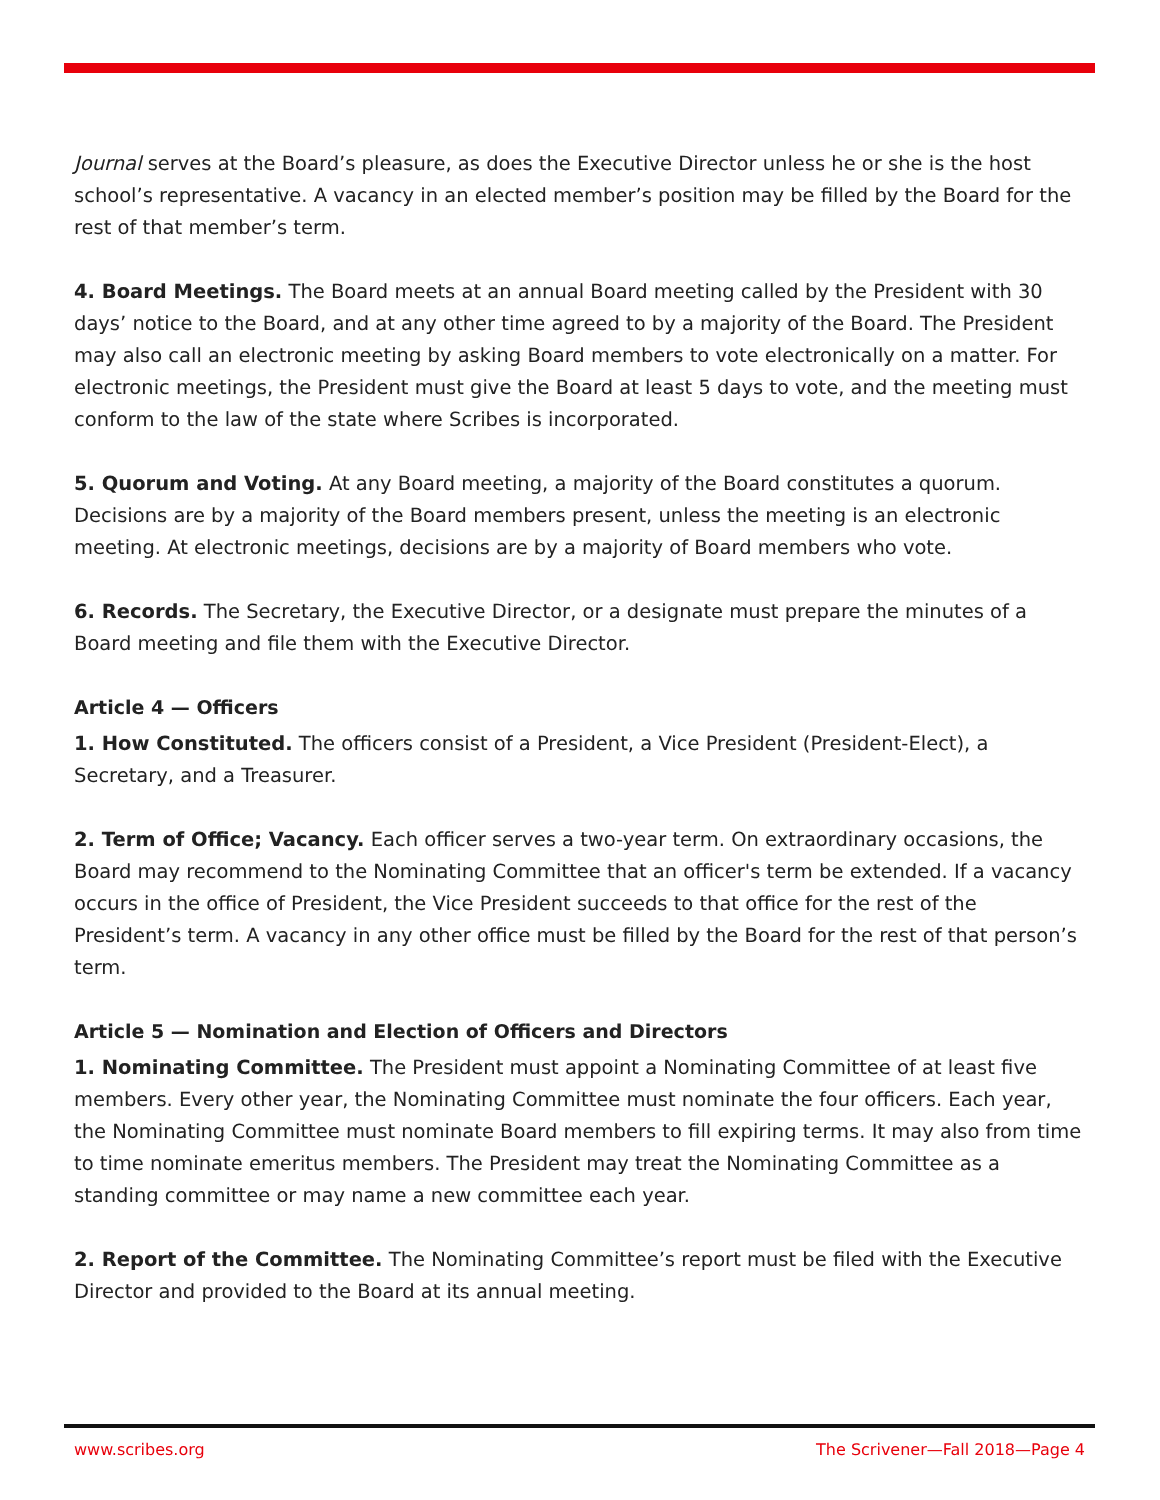Journal serves at the Board’s pleasure, as does the Executive Director unless he or she is the host school’s representative. A vacancy in an elected member’s position may be filled by the Board for the rest of that member’s term.
4. Board Meetings. The Board meets at an annual Board meeting called by the President with 30 days’ notice to the Board, and at any other time agreed to by a majority of the Board. The President may also call an electronic meeting by asking Board members to vote electronically on a matter. For electronic meetings, the President must give the Board at least 5 days to vote, and the meeting must conform to the law of the state where Scribes is incorporated.
5. Quorum and Voting. At any Board meeting, a majority of the Board constitutes a quorum. Decisions are by a majority of the Board members present, unless the meeting is an electronic meeting. At electronic meetings, decisions are by a majority of Board members who vote.
6. Records. The Secretary, the Executive Director, or a designate must prepare the minutes of a Board meeting and file them with the Executive Director.
Article 4 — Officers
1. How Constituted. The officers consist of a President, a Vice President (President-Elect), a Secretary, and a Treasurer.
2. Term of Office; Vacancy. Each officer serves a two-year term. On extraordinary occasions, the Board may recommend to the Nominating Committee that an officer's term be extended. If a vacancy occurs in the office of President, the Vice President succeeds to that office for the rest of the President’s term. A vacancy in any other office must be filled by the Board for the rest of that person’s term.
Article 5 — Nomination and Election of Officers and Directors
1. Nominating Committee. The President must appoint a Nominating Committee of at least five members. Every other year, the Nominating Committee must nominate the four officers. Each year, the Nominating Committee must nominate Board members to fill expiring terms. It may also from time to time nominate emeritus members. The President may treat the Nominating Committee as a standing committee or may name a new committee each year.
2. Report of the Committee. The Nominating Committee’s report must be filed with the Executive Director and provided to the Board at its annual meeting.
www.scribes.org The Scrivener—Fall 2018—Page 4